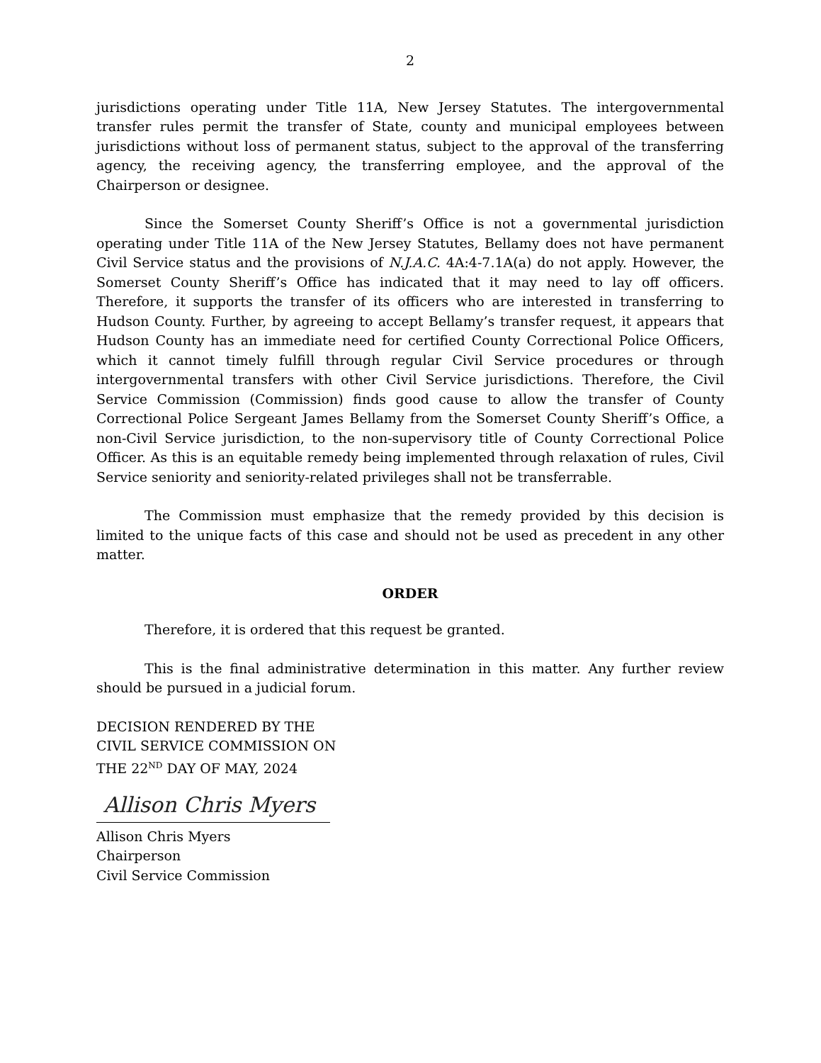2
jurisdictions operating under Title 11A, New Jersey Statutes. The intergovernmental transfer rules permit the transfer of State, county and municipal employees between jurisdictions without loss of permanent status, subject to the approval of the transferring agency, the receiving agency, the transferring employee, and the approval of the Chairperson or designee.
Since the Somerset County Sheriff’s Office is not a governmental jurisdiction operating under Title 11A of the New Jersey Statutes, Bellamy does not have permanent Civil Service status and the provisions of N.J.A.C. 4A:4-7.1A(a) do not apply. However, the Somerset County Sheriff’s Office has indicated that it may need to lay off officers. Therefore, it supports the transfer of its officers who are interested in transferring to Hudson County. Further, by agreeing to accept Bellamy’s transfer request, it appears that Hudson County has an immediate need for certified County Correctional Police Officers, which it cannot timely fulfill through regular Civil Service procedures or through intergovernmental transfers with other Civil Service jurisdictions. Therefore, the Civil Service Commission (Commission) finds good cause to allow the transfer of County Correctional Police Sergeant James Bellamy from the Somerset County Sheriff’s Office, a non-Civil Service jurisdiction, to the non-supervisory title of County Correctional Police Officer. As this is an equitable remedy being implemented through relaxation of rules, Civil Service seniority and seniority-related privileges shall not be transferrable.
The Commission must emphasize that the remedy provided by this decision is limited to the unique facts of this case and should not be used as precedent in any other matter.
ORDER
Therefore, it is ordered that this request be granted.
This is the final administrative determination in this matter. Any further review should be pursued in a judicial forum.
DECISION RENDERED BY THE
CIVIL SERVICE COMMISSION ON
THE 22<sup>ND</sup> DAY OF MAY, 2024
Allison Chris Myers
Allison Chris Myers
Chairperson
Civil Service Commission